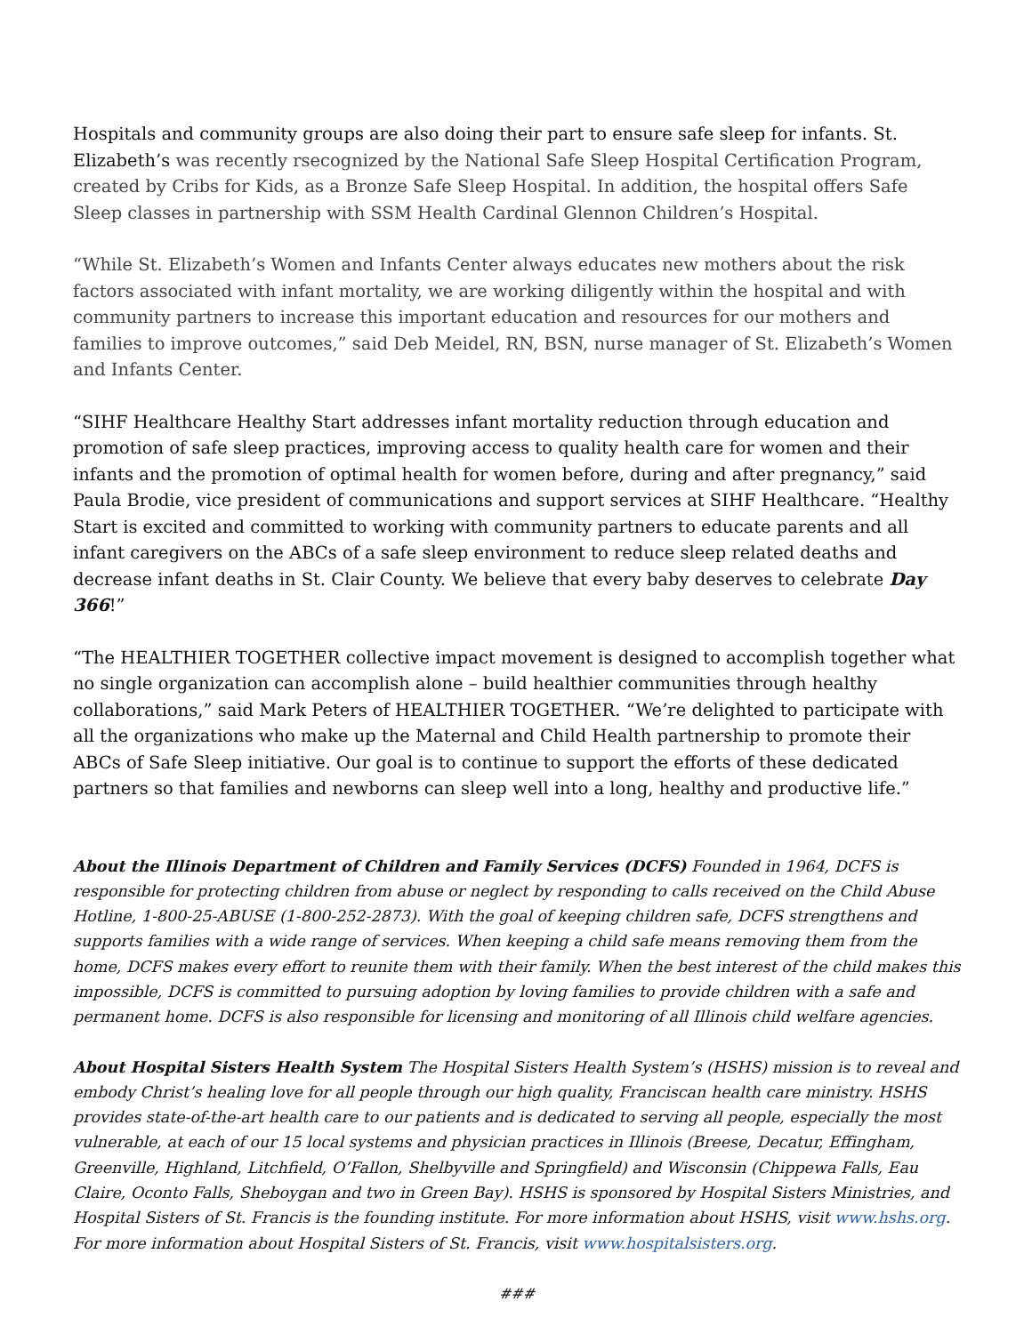Hospitals and community groups are also doing their part to ensure safe sleep for infants. St. Elizabeth’s was recently rsecognized by the National Safe Sleep Hospital Certification Program, created by Cribs for Kids, as a Bronze Safe Sleep Hospital. In addition, the hospital offers Safe Sleep classes in partnership with SSM Health Cardinal Glennon Children’s Hospital.
“While St. Elizabeth’s Women and Infants Center always educates new mothers about the risk factors associated with infant mortality, we are working diligently within the hospital and with community partners to increase this important education and resources for our mothers and families to improve outcomes,” said Deb Meidel, RN, BSN, nurse manager of St. Elizabeth’s Women and Infants Center.
“SIHF Healthcare Healthy Start addresses infant mortality reduction through education and promotion of safe sleep practices, improving access to quality health care for women and their infants and the promotion of optimal health for women before, during and after pregnancy,” said Paula Brodie, vice president of communications and support services at SIHF Healthcare. “Healthy Start is excited and committed to working with community partners to educate parents and all infant caregivers on the ABCs of a safe sleep environment to reduce sleep related deaths and decrease infant deaths in St. Clair County. We believe that every baby deserves to celebrate Day 366!”
“The HEALTHIER TOGETHER collective impact movement is designed to accomplish together what no single organization can accomplish alone – build healthier communities through healthy collaborations,” said Mark Peters of HEALTHIER TOGETHER. “We’re delighted to participate with all the organizations who make up the Maternal and Child Health partnership to promote their ABCs of Safe Sleep initiative. Our goal is to continue to support the efforts of these dedicated partners so that families and newborns can sleep well into a long, healthy and productive life.”
About the Illinois Department of Children and Family Services (DCFS) Founded in 1964, DCFS is responsible for protecting children from abuse or neglect by responding to calls received on the Child Abuse Hotline, 1-800-25-ABUSE (1-800-252-2873). With the goal of keeping children safe, DCFS strengthens and supports families with a wide range of services. When keeping a child safe means removing them from the home, DCFS makes every effort to reunite them with their family. When the best interest of the child makes this impossible, DCFS is committed to pursuing adoption by loving families to provide children with a safe and permanent home. DCFS is also responsible for licensing and monitoring of all Illinois child welfare agencies.
About Hospital Sisters Health System The Hospital Sisters Health System’s (HSHS) mission is to reveal and embody Christ’s healing love for all people through our high quality, Franciscan health care ministry. HSHS provides state-of-the-art health care to our patients and is dedicated to serving all people, especially the most vulnerable, at each of our 15 local systems and physician practices in Illinois (Breese, Decatur, Effingham, Greenville, Highland, Litchfield, O’Fallon, Shelbyville and Springfield) and Wisconsin (Chippewa Falls, Eau Claire, Oconto Falls, Sheboygan and two in Green Bay). HSHS is sponsored by Hospital Sisters Ministries, and Hospital Sisters of St. Francis is the founding institute. For more information about HSHS, visit www.hshs.org. For more information about Hospital Sisters of St. Francis, visit www.hospitalsisters.org.
###